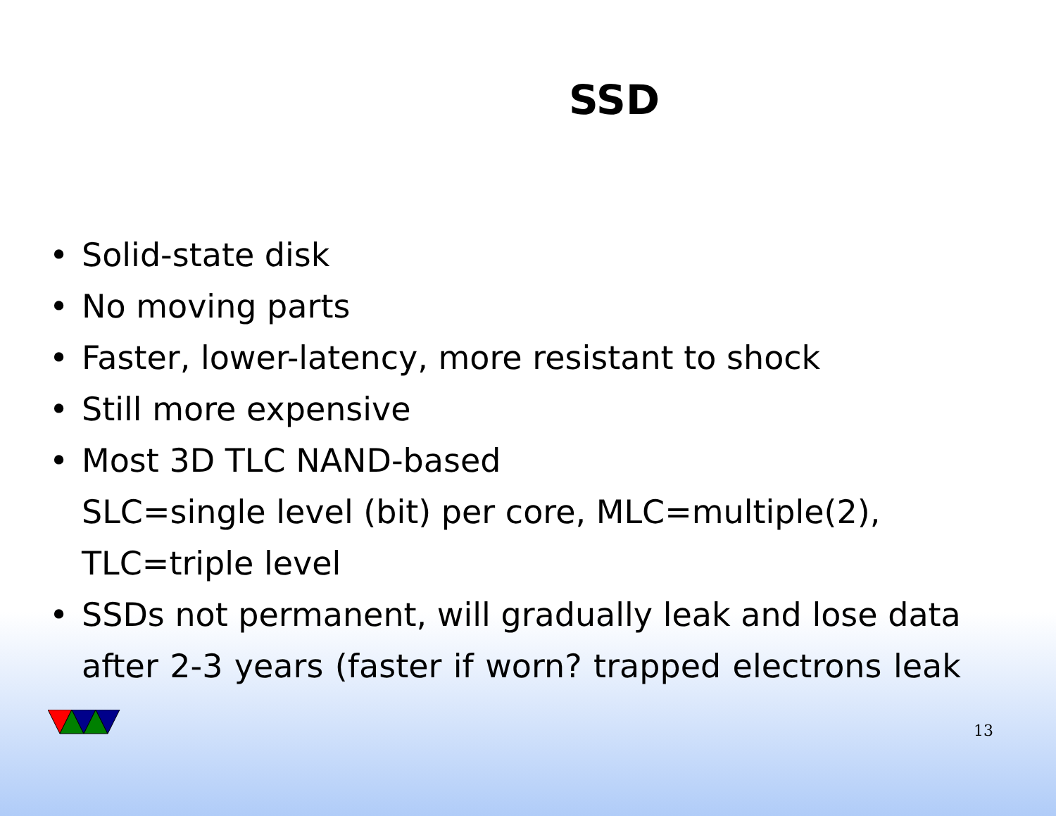SSD
• Solid-state disk
• No moving parts
• Faster, lower-latency, more resistant to shock
• Still more expensive
• Most 3D TLC NAND-based
SLC=single level (bit) per core, MLC=multiple(2),
TLC=triple level
• SSDs not permanent, will gradually leak and lose data
after 2-3 years (faster if worn? trapped electrons leak
13